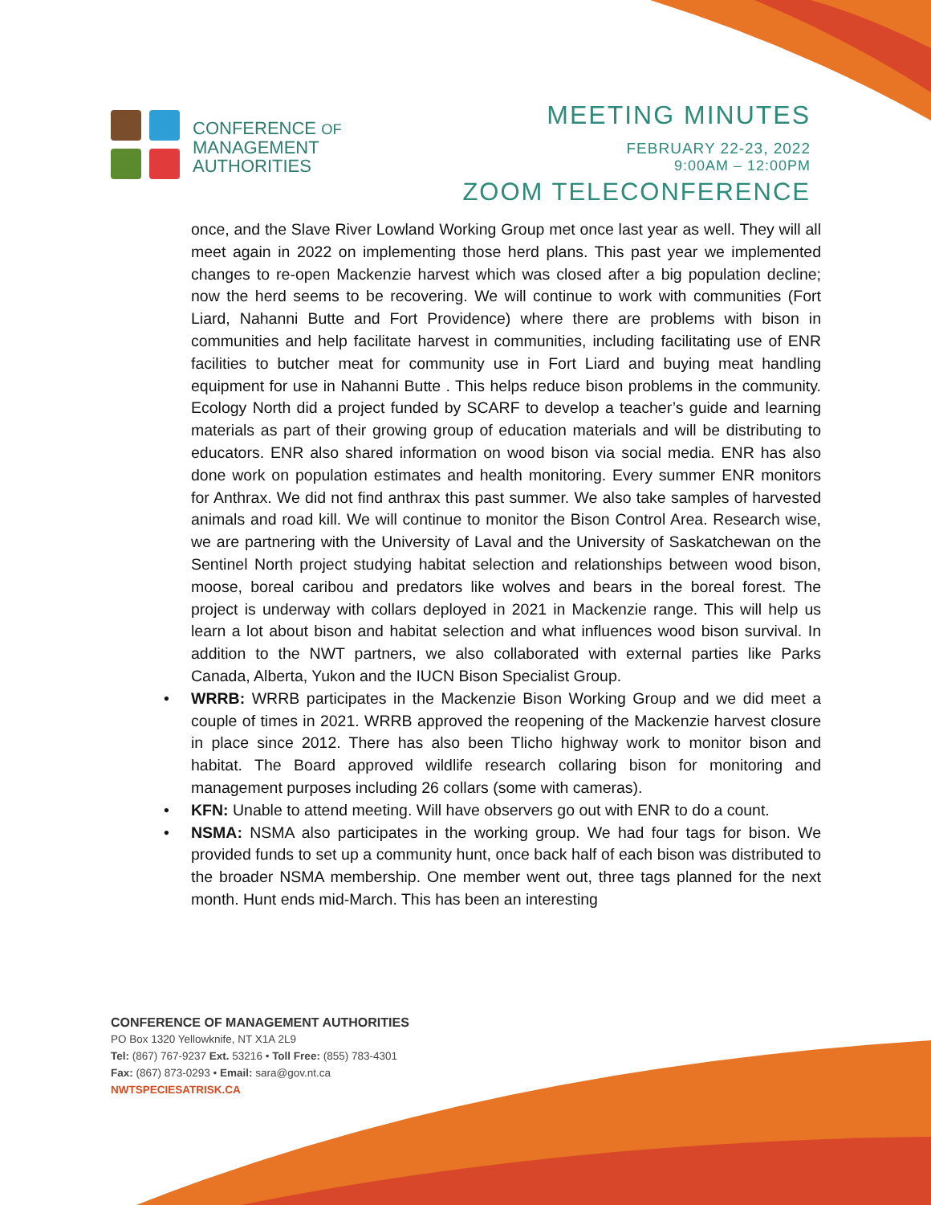CONFERENCE OF
MANAGEMENT
AUTHORITIES
MEETING MINUTES
FEBRUARY 22-23, 2022
9:00AM – 12:00PM
ZOOM TELECONFERENCE
once, and the Slave River Lowland Working Group met once last year as well. They will all meet again in 2022 on implementing those herd plans. This past year we implemented changes to re-open Mackenzie harvest which was closed after a big population decline; now the herd seems to be recovering. We will continue to work with communities (Fort Liard, Nahanni Butte and Fort Providence) where there are problems with bison in communities and help facilitate harvest in communities, including facilitating use of ENR facilities to butcher meat for community use in Fort Liard and buying meat handling equipment for use in Nahanni Butte . This helps reduce bison problems in the community. Ecology North did a project funded by SCARF to develop a teacher’s guide and learning materials as part of their growing group of education materials and will be distributing to educators. ENR also shared information on wood bison via social media. ENR has also done work on population estimates and health monitoring. Every summer ENR monitors for Anthrax. We did not find anthrax this past summer. We also take samples of harvested animals and road kill. We will continue to monitor the Bison Control Area. Research wise, we are partnering with the University of Laval and the University of Saskatchewan on the Sentinel North project studying habitat selection and relationships between wood bison, moose, boreal caribou and predators like wolves and bears in the boreal forest. The project is underway with collars deployed in 2021 in Mackenzie range. This will help us learn a lot about bison and habitat selection and what influences wood bison survival. In addition to the NWT partners, we also collaborated with external parties like Parks Canada, Alberta, Yukon and the IUCN Bison Specialist Group.
• WRRB: WRRB participates in the Mackenzie Bison Working Group and we did meet a couple of times in 2021. WRRB approved the reopening of the Mackenzie harvest closure in place since 2012. There has also been Tlicho highway work to monitor bison and habitat. The Board approved wildlife research collaring bison for monitoring and management purposes including 26 collars (some with cameras).
• KFN: Unable to attend meeting. Will have observers go out with ENR to do a count.
• NSMA: NSMA also participates in the working group. We had four tags for bison. We provided funds to set up a community hunt, once back half of each bison was distributed to the broader NSMA membership. One member went out, three tags planned for the next month. Hunt ends mid-March. This has been an interesting
CONFERENCE OF MANAGEMENT AUTHORITIES
PO Box 1320 Yellowknife, NT X1A 2L9
Tel: (867) 767-9237 Ext. 53216 • Toll Free: (855) 783-4301
Fax: (867) 873-0293 • Email: sara@gov.nt.ca
NWTSPECIESATRISK.CA